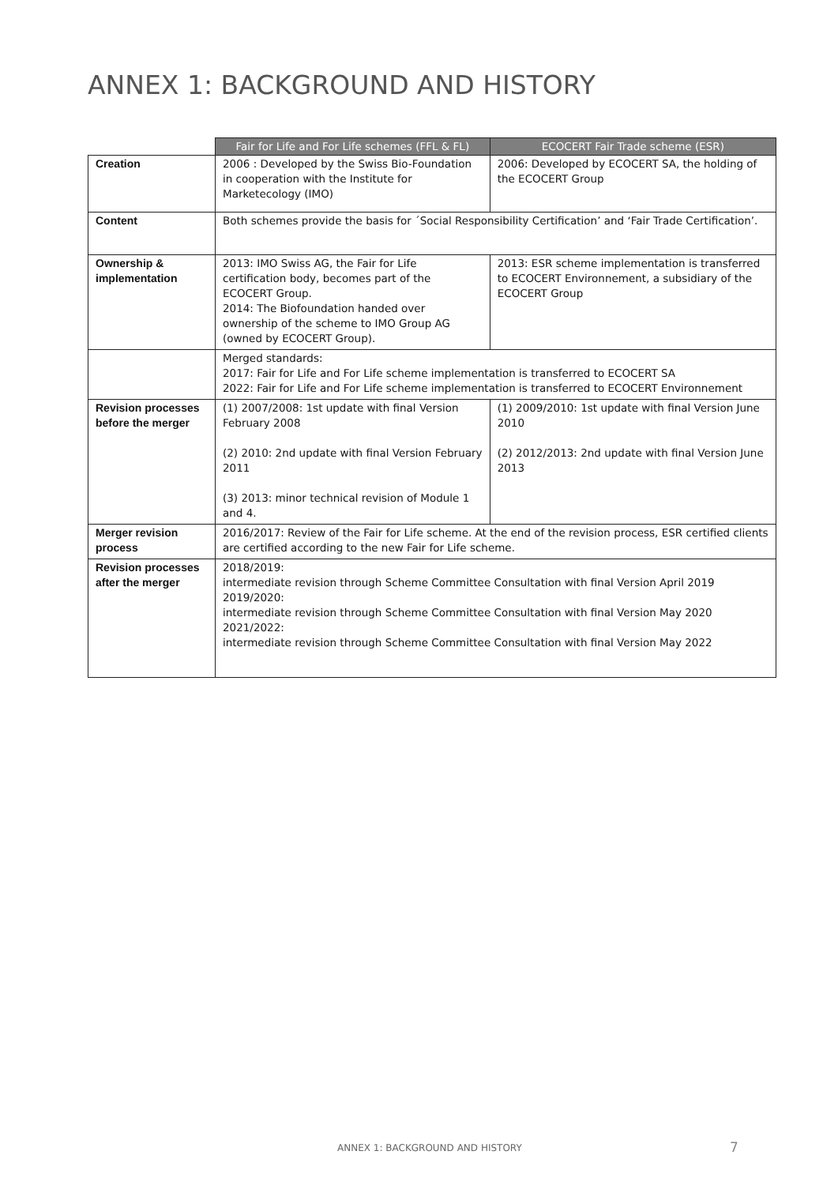ANNEX 1: BACKGROUND AND HISTORY
| | Fair for Life and For Life schemes (FFL & FL) | ECOCERT Fair Trade scheme (ESR) |
| --- | --- | --- |
| Creation | 2006 : Developed by the Swiss Bio-Foundation in cooperation with the Institute for Marketecology (IMO) | 2006: Developed by ECOCERT SA, the holding of the ECOCERT Group |
| Content | Both schemes provide the basis for ´Social Responsibility Certification’ and ‘Fair Trade Certification’. | |
| Ownership & implementation | 2013: IMO Swiss AG, the Fair for Life certification body, becomes part of the ECOCERT Group. 2014: The Biofoundation handed over ownership of the scheme to IMO Group AG (owned by ECOCERT Group). | 2013: ESR scheme implementation is transferred to ECOCERT Environnement, a subsidiary of the ECOCERT Group |
| | Merged standards: 2017: Fair for Life and For Life scheme implementation is transferred to ECOCERT SA 2022: Fair for Life and For Life scheme implementation is transferred to ECOCERT Environnement | |
| Revision processes before the merger | (1) 2007/2008: 1st update with final Version February 2008 (2) 2010: 2nd update with final Version February 2011 (3) 2013: minor technical revision of Module 1 and 4. | (1) 2009/2010: 1st update with final Version June 2010 (2) 2012/2013: 2nd update with final Version June 2013 |
| Merger revision process | 2016/2017: Review of the Fair for Life scheme. At the end of the revision process, ESR certified clients are certified according to the new Fair for Life scheme. | |
| Revision processes after the merger | 2018/2019: intermediate revision through Scheme Committee Consultation with final Version April 2019 2019/2020: intermediate revision through Scheme Committee Consultation with final Version May 2020 2021/2022: intermediate revision through Scheme Committee Consultation with final Version May 2022 | |
ANNEX 1: BACKGROUND AND HISTORY
7